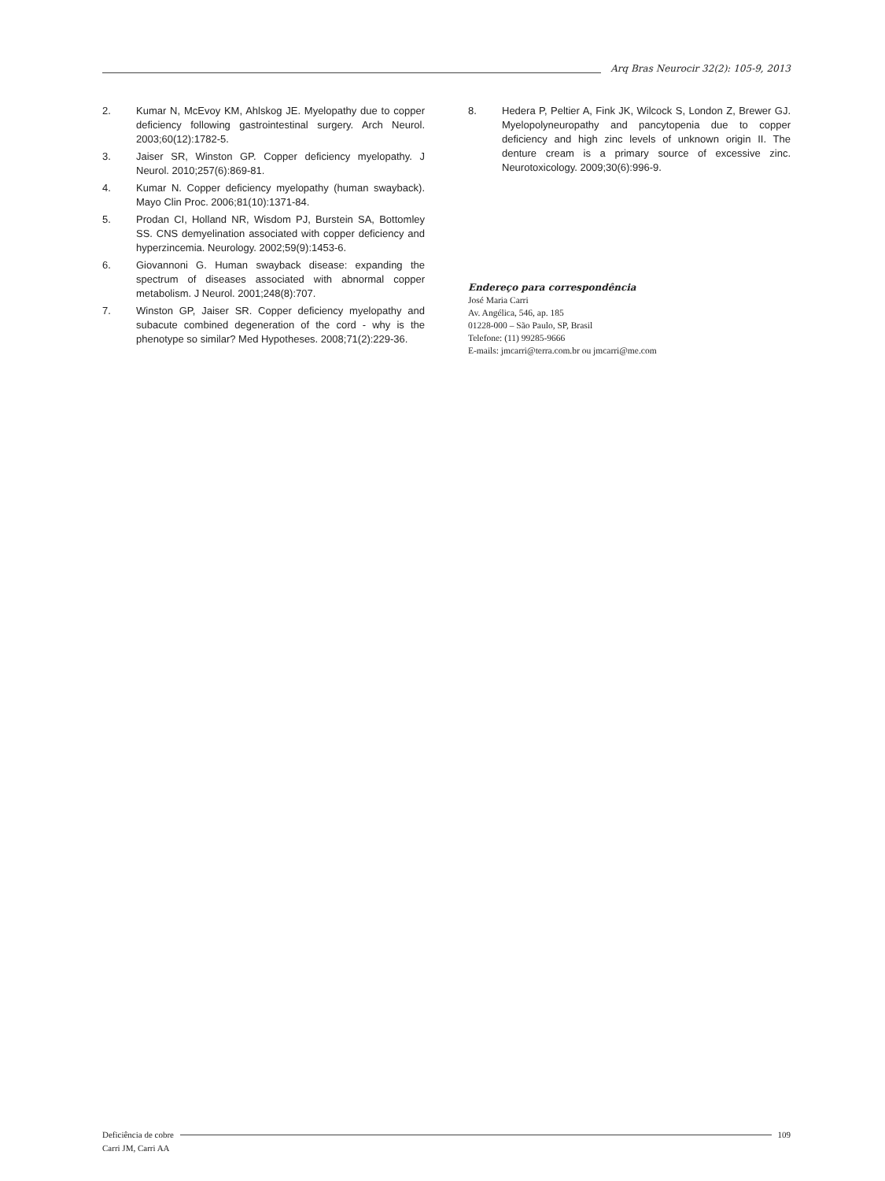Arq Bras Neurocir 32(2): 105-9, 2013
2. Kumar N, McEvoy KM, Ahlskog JE. Myelopathy due to copper deficiency following gastrointestinal surgery. Arch Neurol. 2003;60(12):1782-5.
3. Jaiser SR, Winston GP. Copper deficiency myelopathy. J Neurol. 2010;257(6):869-81.
4. Kumar N. Copper deficiency myelopathy (human swayback). Mayo Clin Proc. 2006;81(10):1371-84.
5. Prodan CI, Holland NR, Wisdom PJ, Burstein SA, Bottomley SS. CNS demyelination associated with copper deficiency and hyperzincemia. Neurology. 2002;59(9):1453-6.
6. Giovannoni G. Human swayback disease: expanding the spectrum of diseases associated with abnormal copper metabolism. J Neurol. 2001;248(8):707.
7. Winston GP, Jaiser SR. Copper deficiency myelopathy and subacute combined degeneration of the cord - why is the phenotype so similar? Med Hypotheses. 2008;71(2):229-36.
8. Hedera P, Peltier A, Fink JK, Wilcock S, London Z, Brewer GJ. Myelopolyneuropathy and pancytopenia due to copper deficiency and high zinc levels of unknown origin II. The denture cream is a primary source of excessive zinc. Neurotoxicology. 2009;30(6):996-9.
Endereço para correspondência
José Maria Carri
Av. Angélica, 546, ap. 185
01228-000 – São Paulo, SP, Brasil
Telefone: (11) 99285-9666
E-mails: jmcarri@terra.com.br ou jmcarri@me.com
Deficiência de cobre 109
Carri JM, Carri AA